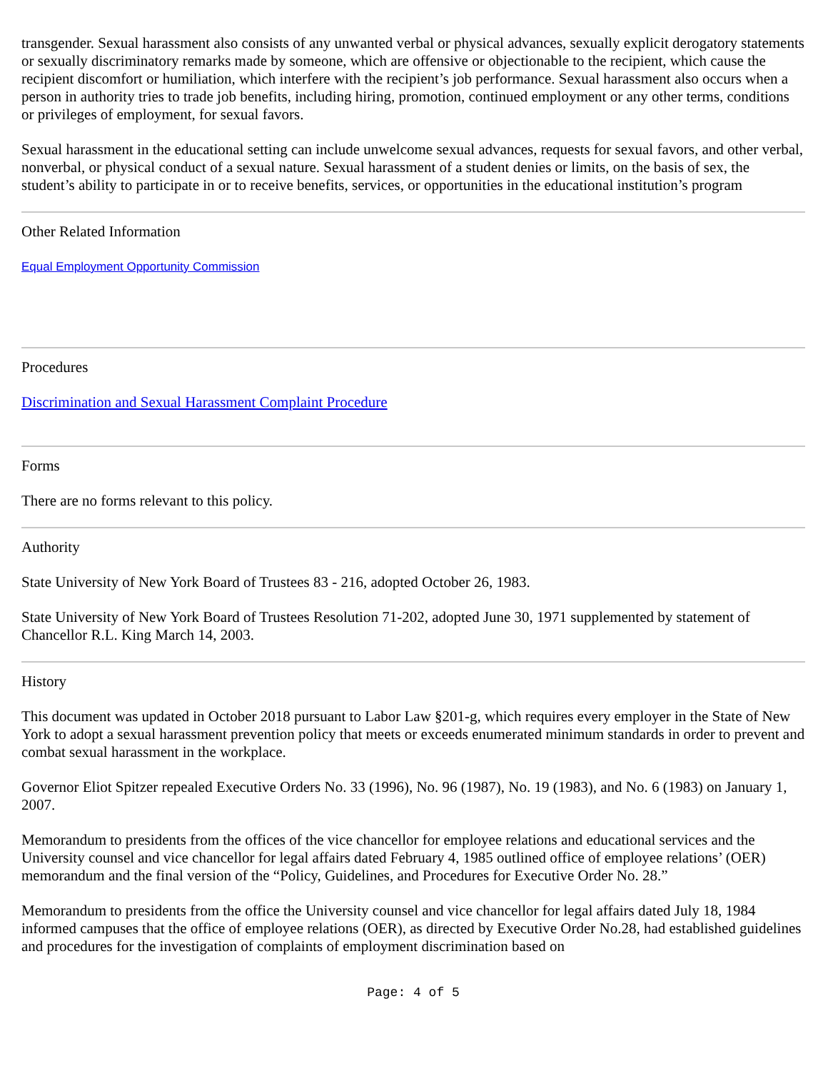transgender. Sexual harassment also consists of any unwanted verbal or physical advances, sexually explicit derogatory statements or sexually discriminatory remarks made by someone, which are offensive or objectionable to the recipient, which cause the recipient discomfort or humiliation, which interfere with the recipient’s job performance. Sexual harassment also occurs when a person in authority tries to trade job benefits, including hiring, promotion, continued employment or any other terms, conditions or privileges of employment, for sexual favors.
Sexual harassment in the educational setting can include unwelcome sexual advances, requests for sexual favors, and other verbal, nonverbal, or physical conduct of a sexual nature. Sexual harassment of a student denies or limits, on the basis of sex, the student’s ability to participate in or to receive benefits, services, or opportunities in the educational institution’s program
Other Related Information
Equal Employment Opportunity Commission
Procedures
Discrimination and Sexual Harassment Complaint Procedure
Forms
There are no forms relevant to this policy.
Authority
State University of New York Board of Trustees 83 - 216, adopted October 26, 1983.
State University of New York Board of Trustees Resolution 71-202, adopted June 30, 1971 supplemented by statement of Chancellor R.L. King March 14, 2003.
History
This document was updated in October 2018 pursuant to Labor Law §201-g, which requires every employer in the State of New York to adopt a sexual harassment prevention policy that meets or exceeds enumerated minimum standards in order to prevent and combat sexual harassment in the workplace.
Governor Eliot Spitzer repealed Executive Orders No. 33 (1996), No. 96 (1987), No. 19 (1983), and No. 6 (1983) on January 1, 2007.
Memorandum to presidents from the offices of the vice chancellor for employee relations and educational services and the University counsel and vice chancellor for legal affairs dated February 4, 1985 outlined office of employee relations’ (OER) memorandum and the final version of the “Policy, Guidelines, and Procedures for Executive Order No. 28.”
Memorandum to presidents from the office the University counsel and vice chancellor for legal affairs dated July 18, 1984 informed campuses that the office of employee relations (OER), as directed by Executive Order No.28, had established guidelines and procedures for the investigation of complaints of employment discrimination based on
Page: 4 of 5